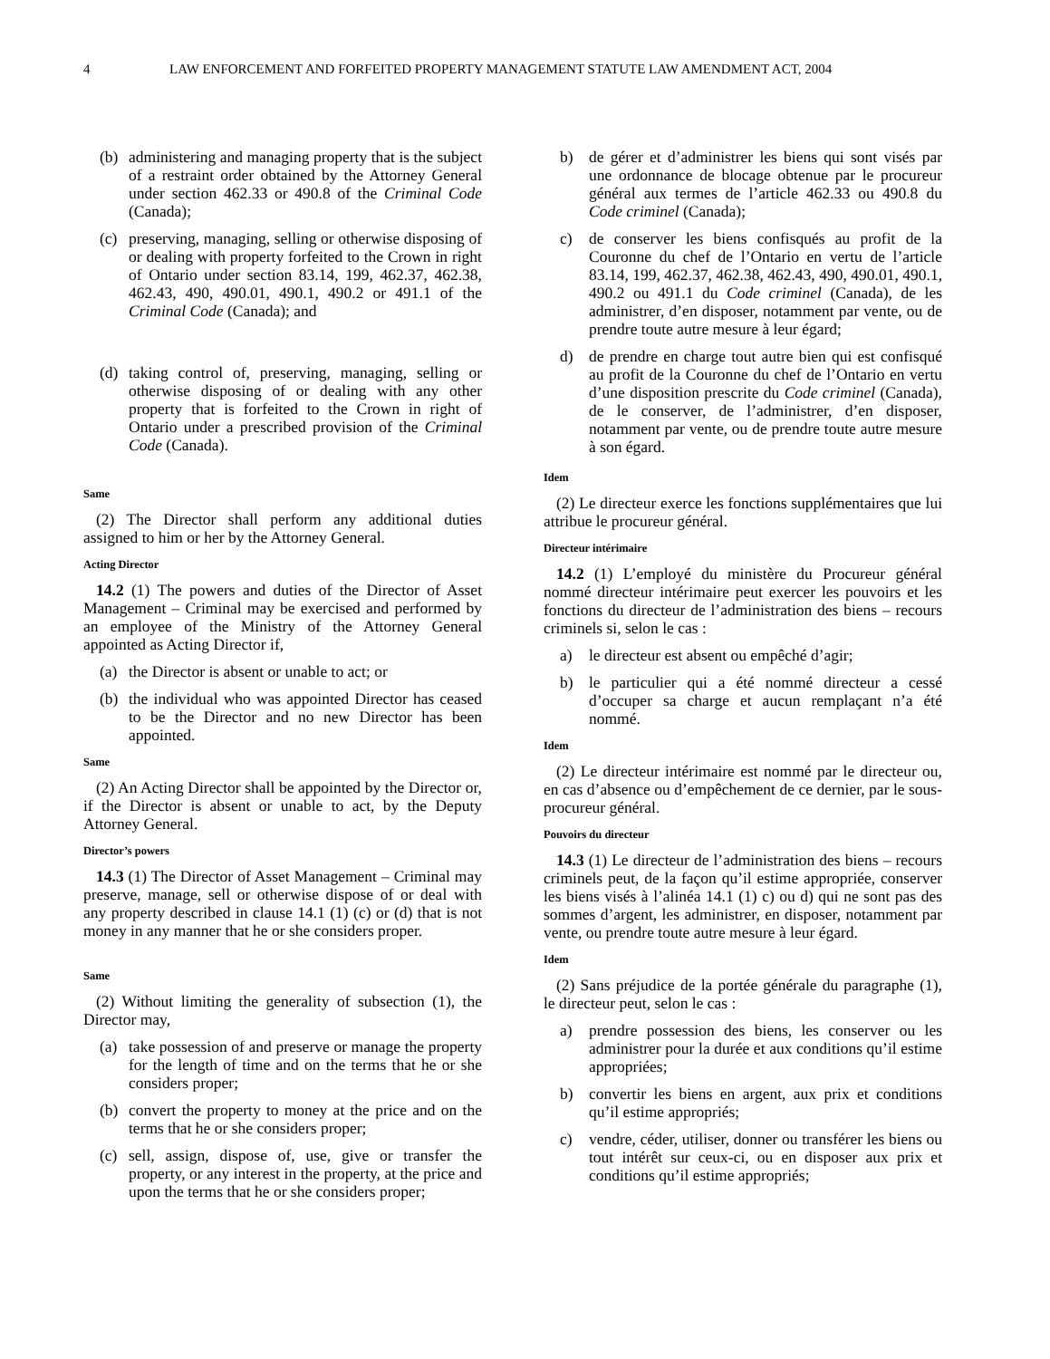4 LAW ENFORCEMENT AND FORFEITED PROPERTY MANAGEMENT STATUTE LAW AMENDMENT ACT, 2004
(b) administering and managing property that is the subject of a restraint order obtained by the Attorney General under section 462.33 or 490.8 of the Criminal Code (Canada);
(c) preserving, managing, selling or otherwise disposing of or dealing with property forfeited to the Crown in right of Ontario under section 83.14, 199, 462.37, 462.38, 462.43, 490, 490.01, 490.1, 490.2 or 491.1 of the Criminal Code (Canada); and
(d) taking control of, preserving, managing, selling or otherwise disposing of or dealing with any other property that is forfeited to the Crown in right of Ontario under a prescribed provision of the Criminal Code (Canada).
Same
(2) The Director shall perform any additional duties assigned to him or her by the Attorney General.
Acting Director
14.2 (1) The powers and duties of the Director of Asset Management – Criminal may be exercised and performed by an employee of the Ministry of the Attorney General appointed as Acting Director if,
(a) the Director is absent or unable to act; or
(b) the individual who was appointed Director has ceased to be the Director and no new Director has been appointed.
Same
(2) An Acting Director shall be appointed by the Director or, if the Director is absent or unable to act, by the Deputy Attorney General.
Director’s powers
14.3 (1) The Director of Asset Management – Criminal may preserve, manage, sell or otherwise dispose of or deal with any property described in clause 14.1 (1) (c) or (d) that is not money in any manner that he or she considers proper.
Same
(2) Without limiting the generality of subsection (1), the Director may,
(a) take possession of and preserve or manage the property for the length of time and on the terms that he or she considers proper;
(b) convert the property to money at the price and on the terms that he or she considers proper;
(c) sell, assign, dispose of, use, give or transfer the property, or any interest in the property, at the price and upon the terms that he or she considers proper;
b) de gérer et d’administrer les biens qui sont visés par une ordonnance de blocage obtenue par le procureur général aux termes de l’article 462.33 ou 490.8 du Code criminel (Canada);
c) de conserver les biens confisqués au profit de la Couronne du chef de l’Ontario en vertu de l’article 83.14, 199, 462.37, 462.38, 462.43, 490, 490.01, 490.1, 490.2 ou 491.1 du Code criminel (Canada), de les administrer, d’en disposer, notamment par vente, ou de prendre toute autre mesure à leur égard;
d) de prendre en charge tout autre bien qui est confisqué au profit de la Couronne du chef de l’Ontario en vertu d’une disposition prescrite du Code criminel (Canada), de le conserver, de l’administrer, d’en disposer, notamment par vente, ou de prendre toute autre mesure à son égard.
Idem
(2) Le directeur exerce les fonctions supplémentaires que lui attribue le procureur général.
Directeur intérimaire
14.2 (1) L’employé du ministère du Procureur général nommé directeur intérimaire peut exercer les pouvoirs et les fonctions du directeur de l’administration des biens – recours criminels si, selon le cas :
a) le directeur est absent ou empêché d’agir;
b) le particulier qui a été nommé directeur a cessé d’occuper sa charge et aucun remplaçant n’a été nommé.
Idem
(2) Le directeur intérimaire est nommé par le directeur ou, en cas d’absence ou d’empêchement de ce dernier, par le sous-procureur général.
Pouvoirs du directeur
14.3 (1) Le directeur de l’administration des biens – recours criminels peut, de la façon qu’il estime appropriée, conserver les biens visés à l’alinéa 14.1 (1) c) ou d) qui ne sont pas des sommes d’argent, les administrer, en disposer, notamment par vente, ou prendre toute autre mesure à leur égard.
Idem
(2) Sans préjudice de la portée générale du paragraphe (1), le directeur peut, selon le cas :
a) prendre possession des biens, les conserver ou les administrer pour la durée et aux conditions qu’il estime appropriées;
b) convertir les biens en argent, aux prix et conditions qu’il estime appropriés;
c) vendre, céder, utiliser, donner ou transférer les biens ou tout intérêt sur ceux-ci, ou en disposer aux prix et conditions qu’il estime appropriés;